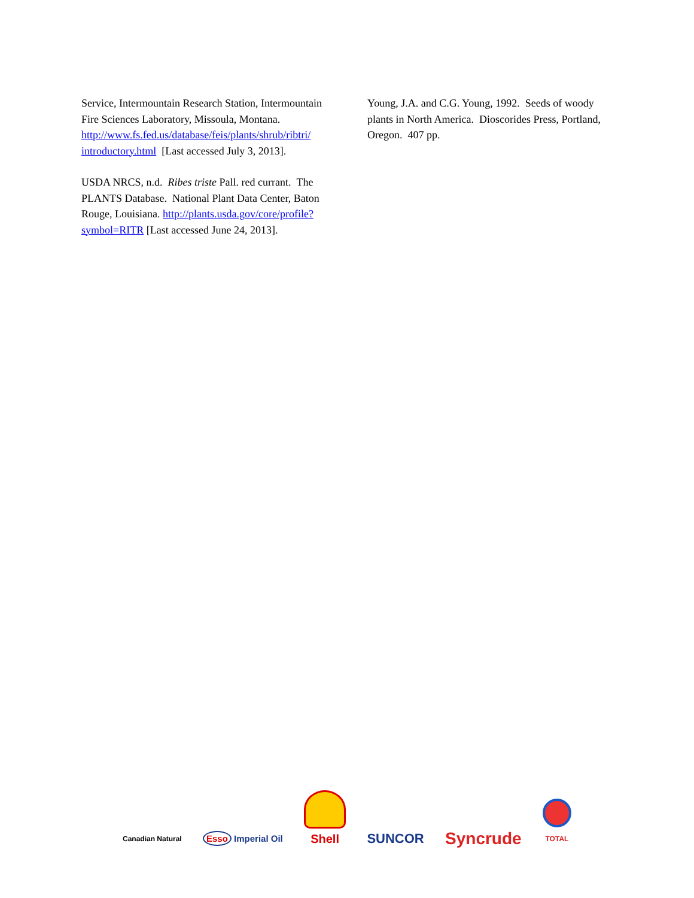Service, Intermountain Research Station, Intermountain Fire Sciences Laboratory, Missoula, Montana. http://www.fs.fed.us/database/feis/plants/shrub/ribtri/ introductory.html [Last accessed July 3, 2013].
USDA NRCS, n.d. Ribes triste Pall. red currant. The PLANTS Database. National Plant Data Center, Baton Rouge, Louisiana. http://plants.usda.gov/core/profile?symbol=RITR [Last accessed June 24, 2013].
Young, J.A. and C.G. Young, 1992. Seeds of woody plants in North America. Dioscorides Press, Portland, Oregon. 407 pp.
Canadian Natural Esso Imperial Oil Shell SUNCOR Syncrude TOTAL